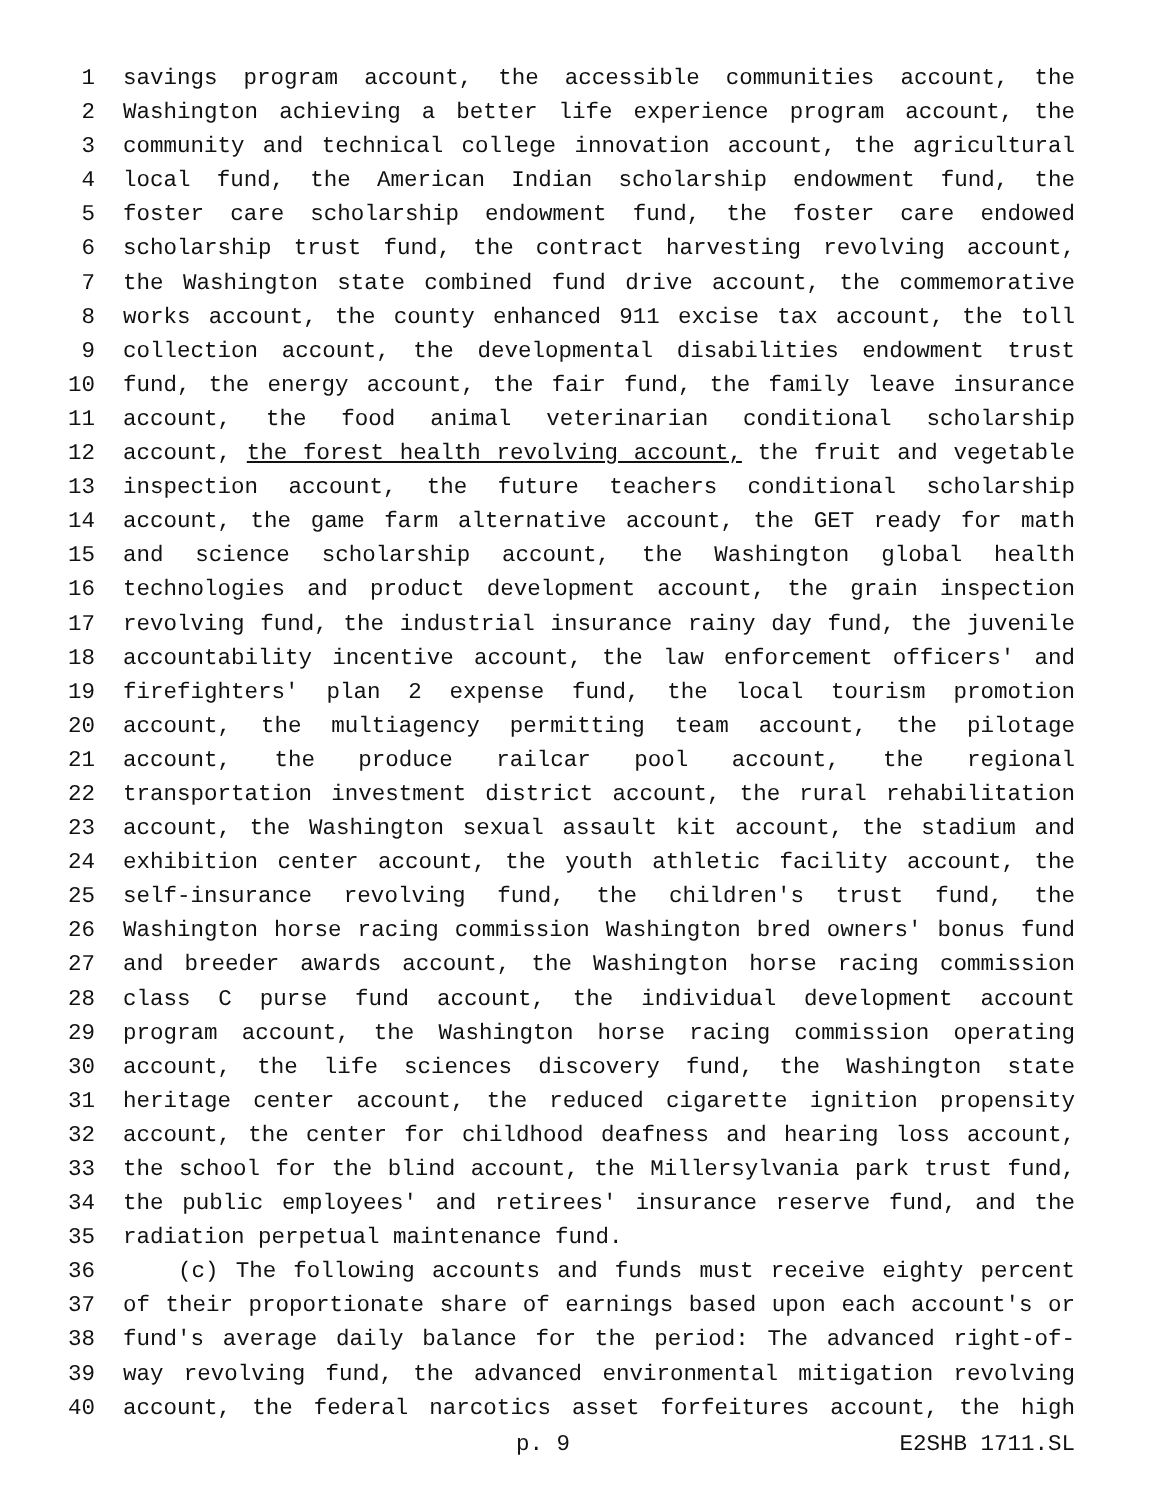1 savings program account, the accessible communities account, the
2 Washington achieving a better life experience program account, the
3 community and technical college innovation account, the agricultural
4 local fund, the American Indian scholarship endowment fund, the
5 foster care scholarship endowment fund, the foster care endowed
6 scholarship trust fund, the contract harvesting revolving account,
7 the Washington state combined fund drive account, the commemorative
8 works account, the county enhanced 911 excise tax account, the toll
9 collection account, the developmental disabilities endowment trust
10 fund, the energy account, the fair fund, the family leave insurance
11 account, the food animal veterinarian conditional scholarship
12 account, the forest health revolving account, the fruit and vegetable
13 inspection account, the future teachers conditional scholarship
14 account, the game farm alternative account, the GET ready for math
15 and science scholarship account, the Washington global health
16 technologies and product development account, the grain inspection
17 revolving fund, the industrial insurance rainy day fund, the juvenile
18 accountability incentive account, the law enforcement officers' and
19 firefighters' plan 2 expense fund, the local tourism promotion
20 account, the multiagency permitting team account, the pilotage
21 account, the produce railcar pool account, the regional
22 transportation investment district account, the rural rehabilitation
23 account, the Washington sexual assault kit account, the stadium and
24 exhibition center account, the youth athletic facility account, the
25 self-insurance revolving fund, the children's trust fund, the
26 Washington horse racing commission Washington bred owners' bonus fund
27 and breeder awards account, the Washington horse racing commission
28 class C purse fund account, the individual development account
29 program account, the Washington horse racing commission operating
30 account, the life sciences discovery fund, the Washington state
31 heritage center account, the reduced cigarette ignition propensity
32 account, the center for childhood deafness and hearing loss account,
33 the school for the blind account, the Millersylvania park trust fund,
34 the public employees' and retirees' insurance reserve fund, and the
35 radiation perpetual maintenance fund.
36 (c) The following accounts and funds must receive eighty percent
37 of their proportionate share of earnings based upon each account's or
38 fund's average daily balance for the period: The advanced right-of-
39 way revolving fund, the advanced environmental mitigation revolving
40 account, the federal narcotics asset forfeitures account, the high
p. 9 E2SHB 1711.SL